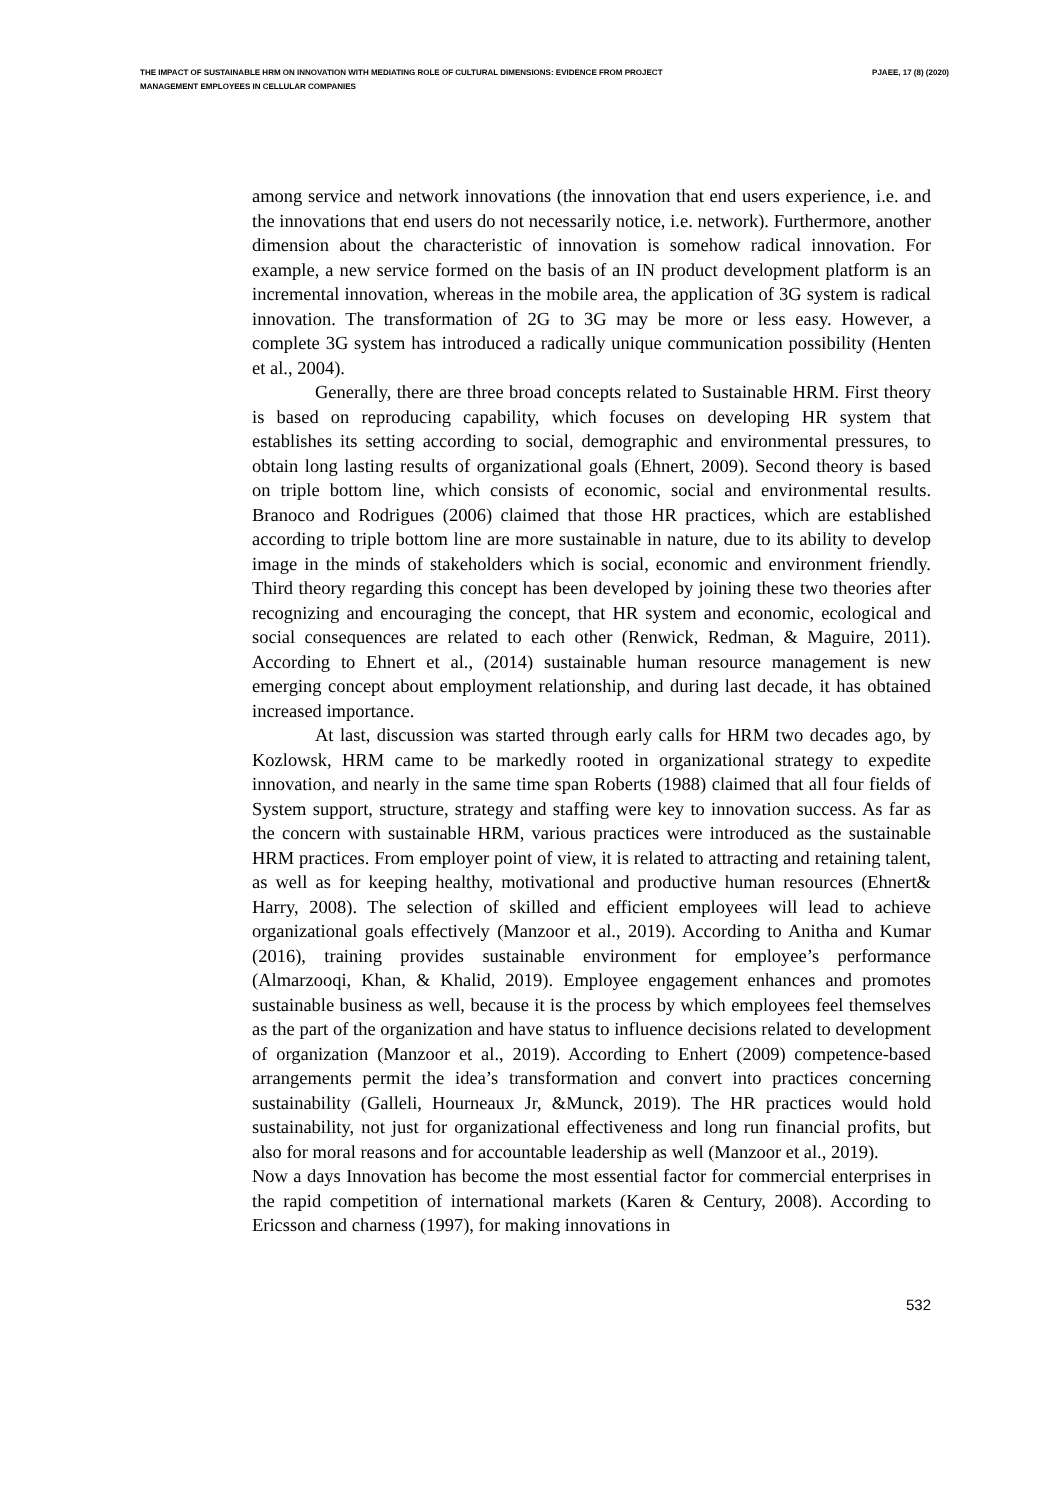THE IMPACT OF SUSTAINABLE HRM ON INNOVATION WITH MEDIATING ROLE OF CULTURAL DIMENSIONS: EVIDENCE FROM PROJECT MANAGEMENT EMPLOYEES IN CELLULAR COMPANIES
PJAEE, 17 (8) (2020)
among service and network innovations (the innovation that end users experience, i.e. and the innovations that end users do not necessarily notice, i.e. network). Furthermore, another dimension about the characteristic of innovation is somehow radical innovation. For example, a new service formed on the basis of an IN product development platform is an incremental innovation, whereas in the mobile area, the application of 3G system is radical innovation. The transformation of 2G to 3G may be more or less easy. However, a complete 3G system has introduced a radically unique communication possibility (Henten et al., 2004).
Generally, there are three broad concepts related to Sustainable HRM. First theory is based on reproducing capability, which focuses on developing HR system that establishes its setting according to social, demographic and environmental pressures, to obtain long lasting results of organizational goals (Ehnert, 2009). Second theory is based on triple bottom line, which consists of economic, social and environmental results. Branoco and Rodrigues (2006) claimed that those HR practices, which are established according to triple bottom line are more sustainable in nature, due to its ability to develop image in the minds of stakeholders which is social, economic and environment friendly. Third theory regarding this concept has been developed by joining these two theories after recognizing and encouraging the concept, that HR system and economic, ecological and social consequences are related to each other (Renwick, Redman, & Maguire, 2011). According to Ehnert et al., (2014) sustainable human resource management is new emerging concept about employment relationship, and during last decade, it has obtained increased importance.
At last, discussion was started through early calls for HRM two decades ago, by Kozlowsk, HRM came to be markedly rooted in organizational strategy to expedite innovation, and nearly in the same time span Roberts (1988) claimed that all four fields of System support, structure, strategy and staffing were key to innovation success. As far as the concern with sustainable HRM, various practices were introduced as the sustainable HRM practices. From employer point of view, it is related to attracting and retaining talent, as well as for keeping healthy, motivational and productive human resources (Ehnert& Harry, 2008). The selection of skilled and efficient employees will lead to achieve organizational goals effectively (Manzoor et al., 2019). According to Anitha and Kumar (2016), training provides sustainable environment for employee’s performance (Almarzooqi, Khan, & Khalid, 2019). Employee engagement enhances and promotes sustainable business as well, because it is the process by which employees feel themselves as the part of the organization and have status to influence decisions related to development of organization (Manzoor et al., 2019). According to Enhert (2009) competence-based arrangements permit the idea’s transformation and convert into practices concerning sustainability (Galleli, Hourneaux Jr, &Munck, 2019). The HR practices would hold sustainability, not just for organizational effectiveness and long run financial profits, but also for moral reasons and for accountable leadership as well (Manzoor et al., 2019).
Now a days Innovation has become the most essential factor for commercial enterprises in the rapid competition of international markets (Karen & Century, 2008). According to Ericsson and charness (1997), for making innovations in
532